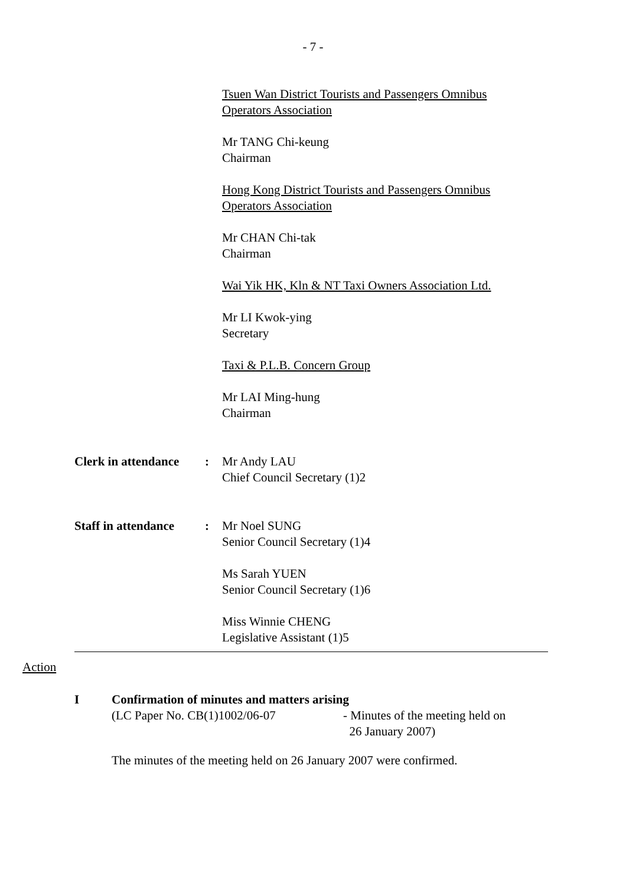- 7 -
Tsuen Wan District Tourists and Passengers Omnibus
Operators Association
Mr TANG Chi-keung
Chairman
Hong Kong District Tourists and Passengers Omnibus
Operators Association
Mr CHAN Chi-tak
Chairman
Wai Yik HK, Kln & NT Taxi Owners Association Ltd.
Mr LI Kwok-ying
Secretary
Taxi & P.L.B. Concern Group
Mr LAI Ming-hung
Chairman
Clerk in attendance:
Mr Andy LAU
Chief Council Secretary (1)2
Staff in attendance:
Mr Noel SUNG
Senior Council Secretary (1)4
Ms Sarah YUEN
Senior Council Secretary (1)6
Miss Winnie CHENG
Legislative Assistant (1)5
Action
I Confirmation of minutes and matters arising
(LC Paper No. CB(1)1002/06-07 - Minutes of the meeting held on
26 January 2007)
The minutes of the meeting held on 26 January 2007 were confirmed.